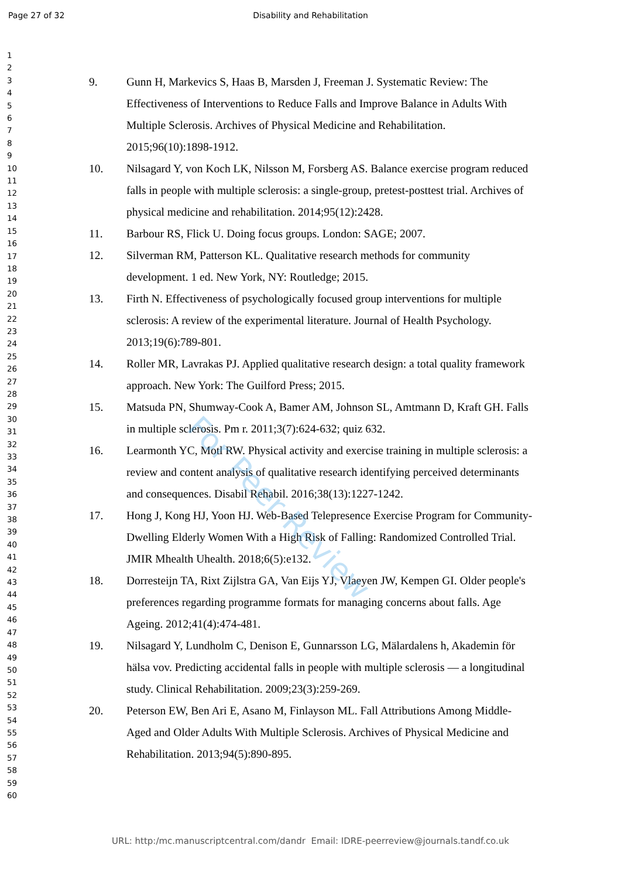Page 27 of 32 Disability and Rehabilitation
1
2
3
4
5
6
7
8
9
10
11
12
13
14
15
16
17
18
19
20
21
22
23
24
25
26
27
28
29
30
31
32
33
34
35
36
37
38
39
40
41
42
43
44
45
46
47
48
49
50
51
52
53
54
55
56
57
58
59
60
9. Gunn H, Markevics S, Haas B, Marsden J, Freeman J. Systematic Review: The Effectiveness of Interventions to Reduce Falls and Improve Balance in Adults With Multiple Sclerosis. Archives of Physical Medicine and Rehabilitation. 2015;96(10):1898-1912.
10. Nilsagard Y, von Koch LK, Nilsson M, Forsberg AS. Balance exercise program reduced falls in people with multiple sclerosis: a single-group, pretest-posttest trial. Archives of physical medicine and rehabilitation. 2014;95(12):2428.
11. Barbour RS, Flick U. Doing focus groups. London: SAGE; 2007.
12. Silverman RM, Patterson KL. Qualitative research methods for community development. 1 ed. New York, NY: Routledge; 2015.
13. Firth N. Effectiveness of psychologically focused group interventions for multiple sclerosis: A review of the experimental literature. Journal of Health Psychology. 2013;19(6):789-801.
14. Roller MR, Lavrakas PJ. Applied qualitative research design: a total quality framework approach. New York: The Guilford Press; 2015.
15. Matsuda PN, Shumway-Cook A, Bamer AM, Johnson SL, Amtmann D, Kraft GH. Falls in multiple sclerosis. Pm r. 2011;3(7):624-632; quiz 632.
16. Learmonth YC, Motl RW. Physical activity and exercise training in multiple sclerosis: a review and content analysis of qualitative research identifying perceived determinants and consequences. Disabil Rehabil. 2016;38(13):1227-1242.
17. Hong J, Kong HJ, Yoon HJ. Web-Based Telepresence Exercise Program for Community-Dwelling Elderly Women With a High Risk of Falling: Randomized Controlled Trial. JMIR Mhealth Uhealth. 2018;6(5):e132.
18. Dorresteijn TA, Rixt Zijlstra GA, Van Eijs YJ, Vlaeyen JW, Kempen GI. Older people's preferences regarding programme formats for managing concerns about falls. Age Ageing. 2012;41(4):474-481.
19. Nilsagard Y, Lundholm C, Denison E, Gunnarsson LG, Mälardalens h, Akademin för hälsa vov. Predicting accidental falls in people with multiple sclerosis — a longitudinal study. Clinical Rehabilitation. 2009;23(3):259-269.
20. Peterson EW, Ben Ari E, Asano M, Finlayson ML. Fall Attributions Among Middle-Aged and Older Adults With Multiple Sclerosis. Archives of Physical Medicine and Rehabilitation. 2013;94(5):890-895.
For Peer Review
URL: http:/mc.manuscriptcentral.com/dandr Email: IDRE-peerreview@journals.tandf.co.uk